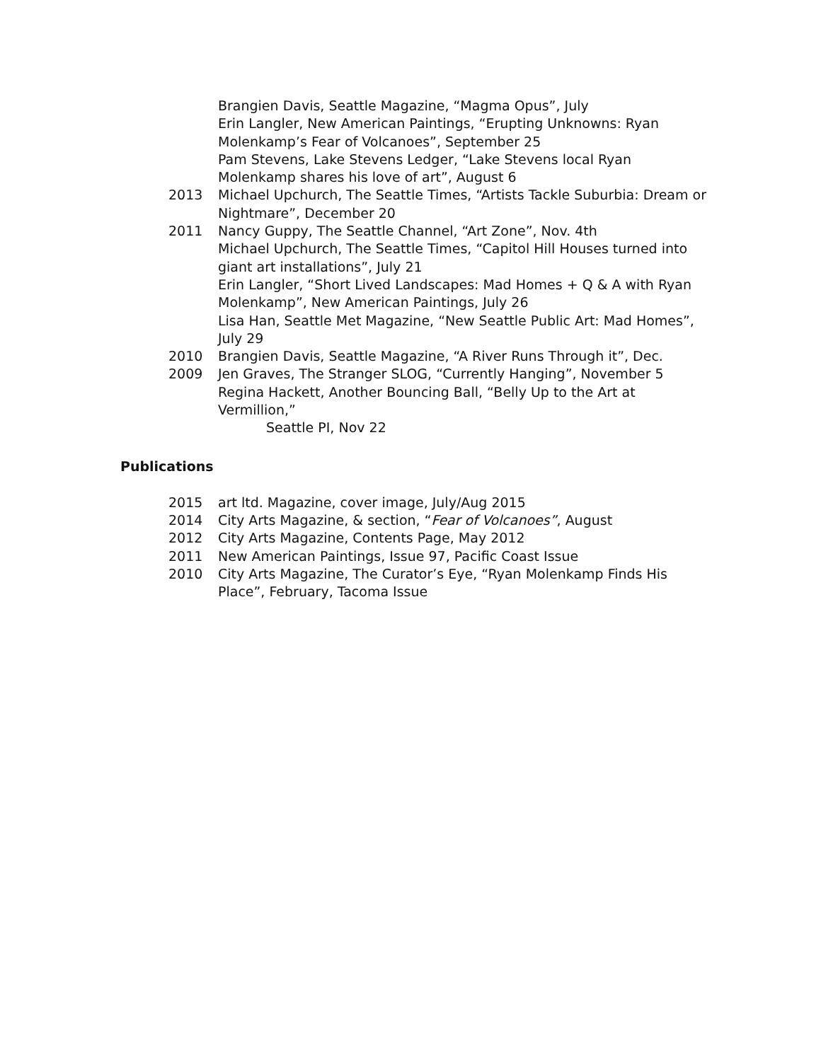Brangien Davis, Seattle Magazine, “Magma Opus”, July
Erin Langler, New American Paintings, “Erupting Unknowns: Ryan Molenkamp’s Fear of Volcanoes”, September 25
Pam Stevens, Lake Stevens Ledger, “Lake Stevens local Ryan Molenkamp shares his love of art”, August 6
2013 Michael Upchurch, The Seattle Times, “Artists Tackle Suburbia: Dream or Nightmare”, December 20
2011 Nancy Guppy, The Seattle Channel, “Art Zone”, Nov. 4th
Michael Upchurch, The Seattle Times, “Capitol Hill Houses turned into giant art installations”, July 21
Erin Langler, “Short Lived Landscapes: Mad Homes + Q & A with Ryan Molenkamp”, New American Paintings, July 26
Lisa Han, Seattle Met Magazine, “New Seattle Public Art: Mad Homes”, July 29
2010 Brangien Davis, Seattle Magazine, “A River Runs Through it”, Dec.
2009 Jen Graves, The Stranger SLOG, “Currently Hanging”, November 5
Regina Hackett, Another Bouncing Ball, “Belly Up to the Art at Vermillion,”
Seattle PI, Nov 22
Publications
2015 art ltd. Magazine, cover image, July/Aug 2015
2014 City Arts Magazine, & section, “Fear of Volcanoes”, August
2012 City Arts Magazine, Contents Page, May 2012
2011 New American Paintings, Issue 97, Pacific Coast Issue
2010 City Arts Magazine, The Curator’s Eye, “Ryan Molenkamp Finds His Place”, February, Tacoma Issue